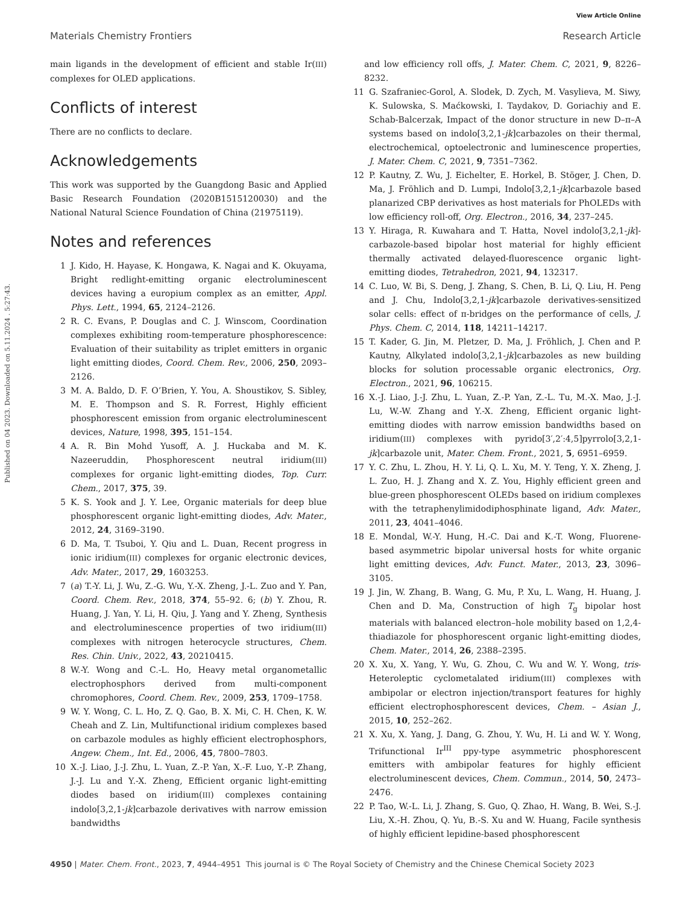View Article Online
Materials Chemistry Frontiers Research Article
Published on 04 2023. Downloaded on 5.11.2024 . 5:27:43.
main ligands in the development of efficient and stable Ir(III) complexes for OLED applications.
Conflicts of interest
There are no conflicts to declare.
Acknowledgements
This work was supported by the Guangdong Basic and Applied Basic Research Foundation (2020B1515120030) and the National Natural Science Foundation of China (21975119).
Notes and references
1 J. Kido, H. Hayase, K. Hongawa, K. Nagai and K. Okuyama, Bright redlight-emitting organic electroluminescent devices having a europium complex as an emitter, Appl. Phys. Lett., 1994, 65, 2124–2126.
2 R. C. Evans, P. Douglas and C. J. Winscom, Coordination complexes exhibiting room-temperature phosphorescence: Evaluation of their suitability as triplet emitters in organic light emitting diodes, Coord. Chem. Rev., 2006, 250, 2093–2126.
3 M. A. Baldo, D. F. O’Brien, Y. You, A. Shoustikov, S. Sibley, M. E. Thompson and S. R. Forrest, Highly efficient phosphorescent emission from organic electroluminescent devices, Nature, 1998, 395, 151–154.
4 A. R. Bin Mohd Yusoff, A. J. Huckaba and M. K. Nazeeruddin, Phosphorescent neutral iridium(III) complexes for organic light-emitting diodes, Top. Curr. Chem., 2017, 375, 39.
5 K. S. Yook and J. Y. Lee, Organic materials for deep blue phosphorescent organic light-emitting diodes, Adv. Mater., 2012, 24, 3169–3190.
6 D. Ma, T. Tsuboi, Y. Qiu and L. Duan, Recent progress in ionic iridium(III) complexes for organic electronic devices, Adv. Mater., 2017, 29, 1603253.
7 (a) T.-Y. Li, J. Wu, Z.-G. Wu, Y.-X. Zheng, J.-L. Zuo and Y. Pan, Coord. Chem. Rev., 2018, 374, 55–92. 6; (b) Y. Zhou, R. Huang, J. Yan, Y. Li, H. Qiu, J. Yang and Y. Zheng, Synthesis and electroluminescence properties of two iridium(III) complexes with nitrogen heterocycle structures, Chem. Res. Chin. Univ., 2022, 43, 20210415.
8 W.-Y. Wong and C.-L. Ho, Heavy metal organometallic electrophosphors derived from multi-component chromophores, Coord. Chem. Rev., 2009, 253, 1709–1758.
9 W. Y. Wong, C. L. Ho, Z. Q. Gao, B. X. Mi, C. H. Chen, K. W. Cheah and Z. Lin, Multifunctional iridium complexes based on carbazole modules as highly efficient electrophosphors, Angew. Chem., Int. Ed., 2006, 45, 7800–7803.
10 X.-J. Liao, J.-J. Zhu, L. Yuan, Z.-P. Yan, X.-F. Luo, Y.-P. Zhang, J.-J. Lu and Y.-X. Zheng, Efficient organic light-emitting diodes based on iridium(III) complexes containing indolo[3,2,1-jk]carbazole derivatives with narrow emission bandwidths
and low efficiency roll offs, J. Mater. Chem. C, 2021, 9, 8226–8232.
11 G. Szafraniec-Gorol, A. Slodek, D. Zych, M. Vasylieva, M. Siwy, K. Sulowska, S. Maćkowski, I. Taydakov, D. Goriachiy and E. Schab-Balcerzak, Impact of the donor structure in new D–π–A systems based on indolo[3,2,1-jk]carbazoles on their thermal, electrochemical, optoelectronic and luminescence properties, J. Mater. Chem. C, 2021, 9, 7351–7362.
12 P. Kautny, Z. Wu, J. Eichelter, E. Horkel, B. Stöger, J. Chen, D. Ma, J. Fröhlich and D. Lumpi, Indolo[3,2,1-jk]carbazole based planarized CBP derivatives as host materials for PhOLEDs with low efficiency roll-off, Org. Electron., 2016, 34, 237–245.
13 Y. Hiraga, R. Kuwahara and T. Hatta, Novel indolo[3,2,1-jk]-carbazole-based bipolar host material for highly efficient thermally activated delayed-fluorescence organic light-emitting diodes, Tetrahedron, 2021, 94, 132317.
14 C. Luo, W. Bi, S. Deng, J. Zhang, S. Chen, B. Li, Q. Liu, H. Peng and J. Chu, Indolo[3,2,1-jk]carbazole derivatives-sensitized solar cells: effect of π-bridges on the performance of cells, J. Phys. Chem. C, 2014, 118, 14211–14217.
15 T. Kader, G. Jin, M. Pletzer, D. Ma, J. Fröhlich, J. Chen and P. Kautny, Alkylated indolo[3,2,1-jk]carbazoles as new building blocks for solution processable organic electronics, Org. Electron., 2021, 96, 106215.
16 X.-J. Liao, J.-J. Zhu, L. Yuan, Z.-P. Yan, Z.-L. Tu, M.-X. Mao, J.-J. Lu, W.-W. Zhang and Y.-X. Zheng, Efficient organic light-emitting diodes with narrow emission bandwidths based on iridium(III) complexes with pyrido[3′,2′:4,5]pyrrolo[3,2,1-jk]carbazole unit, Mater. Chem. Front., 2021, 5, 6951–6959.
17 Y. C. Zhu, L. Zhou, H. Y. Li, Q. L. Xu, M. Y. Teng, Y. X. Zheng, J. L. Zuo, H. J. Zhang and X. Z. You, Highly efficient green and blue-green phosphorescent OLEDs based on iridium complexes with the tetraphenylimidodiphosphinate ligand, Adv. Mater., 2011, 23, 4041–4046.
18 E. Mondal, W.-Y. Hung, H.-C. Dai and K.-T. Wong, Fluorene-based asymmetric bipolar universal hosts for white organic light emitting devices, Adv. Funct. Mater., 2013, 23, 3096–3105.
19 J. Jin, W. Zhang, B. Wang, G. Mu, P. Xu, L. Wang, H. Huang, J. Chen and D. Ma, Construction of high T<sub>g</sub> bipolar host materials with balanced electron–hole mobility based on 1,2,4-thiadiazole for phosphorescent organic light-emitting diodes, Chem. Mater., 2014, 26, 2388–2395.
20 X. Xu, X. Yang, Y. Wu, G. Zhou, C. Wu and W. Y. Wong, tris-Heteroleptic cyclometalated iridium(III) complexes with ambipolar or electron injection/transport features for highly efficient electrophosphorescent devices, Chem. – Asian J., 2015, 10, 252–262.
21 X. Xu, X. Yang, J. Dang, G. Zhou, Y. Wu, H. Li and W. Y. Wong, Trifunctional Ir<sup>III</sup> ppy-type asymmetric phosphorescent emitters with ambipolar features for highly efficient electroluminescent devices, Chem. Commun., 2014, 50, 2473–2476.
22 P. Tao, W.-L. Li, J. Zhang, S. Guo, Q. Zhao, H. Wang, B. Wei, S.-J. Liu, X.-H. Zhou, Q. Yu, B.-S. Xu and W. Huang, Facile synthesis of highly efficient lepidine-based phosphorescent
4950 | Mater. Chem. Front., 2023, 7, 4944–4951 This journal is © The Royal Society of Chemistry and the Chinese Chemical Society 2023